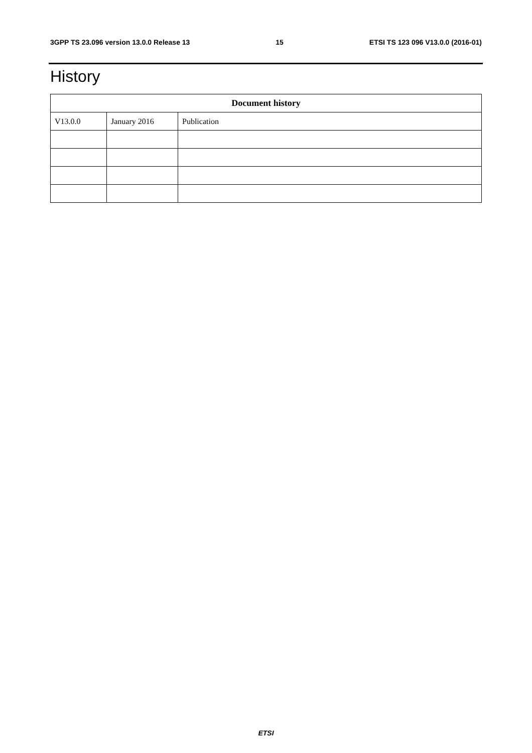3GPP TS 23.096 version 13.0.0 Release 13 15 ETSI TS 123 096 V13.0.0 (2016-01)
History
| Document history | | |
| --- | --- | --- |
| V13.0.0 | January 2016 | Publication |
ETSI